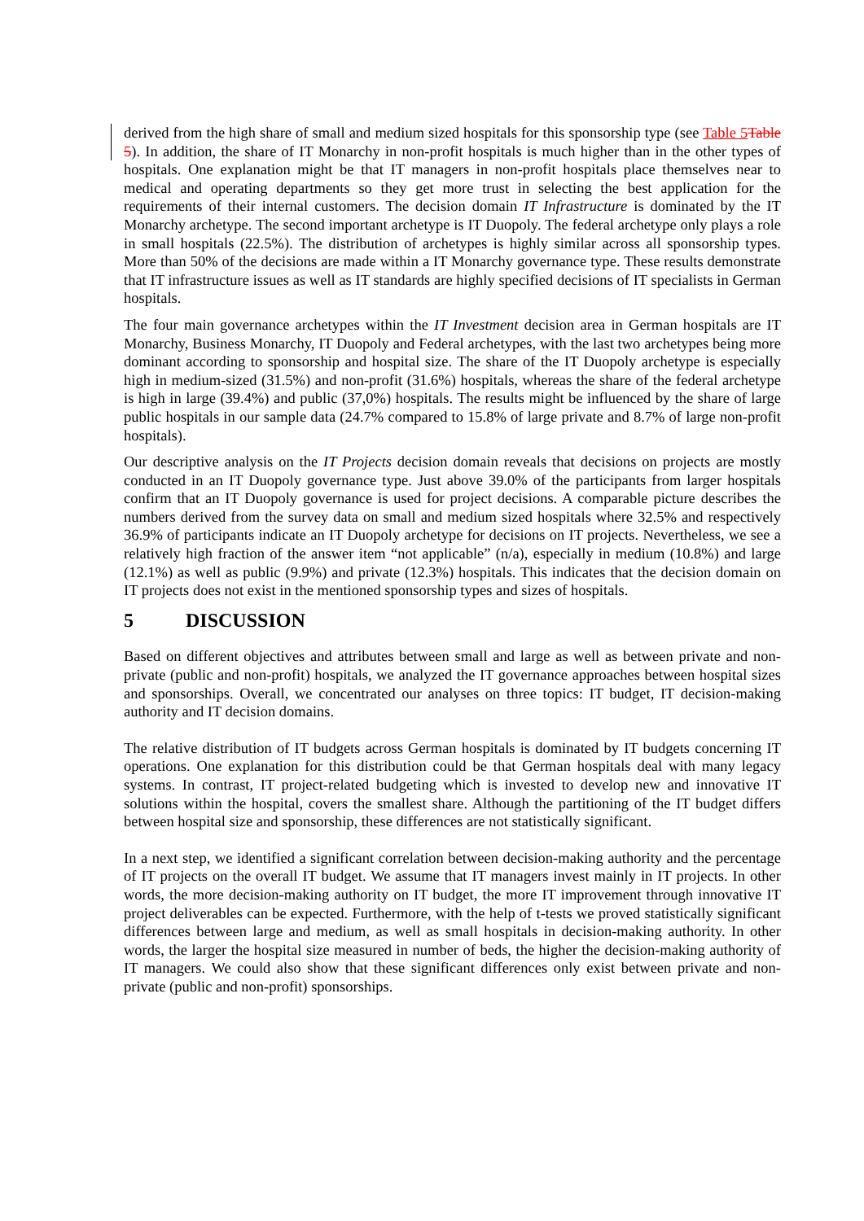derived from the high share of small and medium sized hospitals for this sponsorship type (see Table 5 Table 5). In addition, the share of IT Monarchy in non-profit hospitals is much higher than in the other types of hospitals. One explanation might be that IT managers in non-profit hospitals place themselves near to medical and operating departments so they get more trust in selecting the best application for the requirements of their internal customers. The decision domain IT Infrastructure is dominated by the IT Monarchy archetype. The second important archetype is IT Duopoly. The federal archetype only plays a role in small hospitals (22.5%). The distribution of archetypes is highly similar across all sponsorship types. More than 50% of the decisions are made within a IT Monarchy governance type. These results demonstrate that IT infrastructure issues as well as IT standards are highly specified decisions of IT specialists in German hospitals.
The four main governance archetypes within the IT Investment decision area in German hospitals are IT Monarchy, Business Monarchy, IT Duopoly and Federal archetypes, with the last two archetypes being more dominant according to sponsorship and hospital size. The share of the IT Duopoly archetype is especially high in medium-sized (31.5%) and non-profit (31.6%) hospitals, whereas the share of the federal archetype is high in large (39.4%) and public (37,0%) hospitals. The results might be influenced by the share of large public hospitals in our sample data (24.7% compared to 15.8% of large private and 8.7% of large non-profit hospitals).
Our descriptive analysis on the IT Projects decision domain reveals that decisions on projects are mostly conducted in an IT Duopoly governance type. Just above 39.0% of the participants from larger hospitals confirm that an IT Duopoly governance is used for project decisions. A comparable picture describes the numbers derived from the survey data on small and medium sized hospitals where 32.5% and respectively 36.9% of participants indicate an IT Duopoly archetype for decisions on IT projects. Nevertheless, we see a relatively high fraction of the answer item “not applicable” (n/a), especially in medium (10.8%) and large (12.1%) as well as public (9.9%) and private (12.3%) hospitals. This indicates that the decision domain on IT projects does not exist in the mentioned sponsorship types and sizes of hospitals.
5 DISCUSSION
Based on different objectives and attributes between small and large as well as between private and non-private (public and non-profit) hospitals, we analyzed the IT governance approaches between hospital sizes and sponsorships. Overall, we concentrated our analyses on three topics: IT budget, IT decision-making authority and IT decision domains.
The relative distribution of IT budgets across German hospitals is dominated by IT budgets concerning IT operations. One explanation for this distribution could be that German hospitals deal with many legacy systems. In contrast, IT project-related budgeting which is invested to develop new and innovative IT solutions within the hospital, covers the smallest share. Although the partitioning of the IT budget differs between hospital size and sponsorship, these differences are not statistically significant.
In a next step, we identified a significant correlation between decision-making authority and the percentage of IT projects on the overall IT budget. We assume that IT managers invest mainly in IT projects. In other words, the more decision-making authority on IT budget, the more IT improvement through innovative IT project deliverables can be expected. Furthermore, with the help of t-tests we proved statistically significant differences between large and medium, as well as small hospitals in decision-making authority. In other words, the larger the hospital size measured in number of beds, the higher the decision-making authority of IT managers. We could also show that these significant differences only exist between private and non-private (public and non-profit) sponsorships.